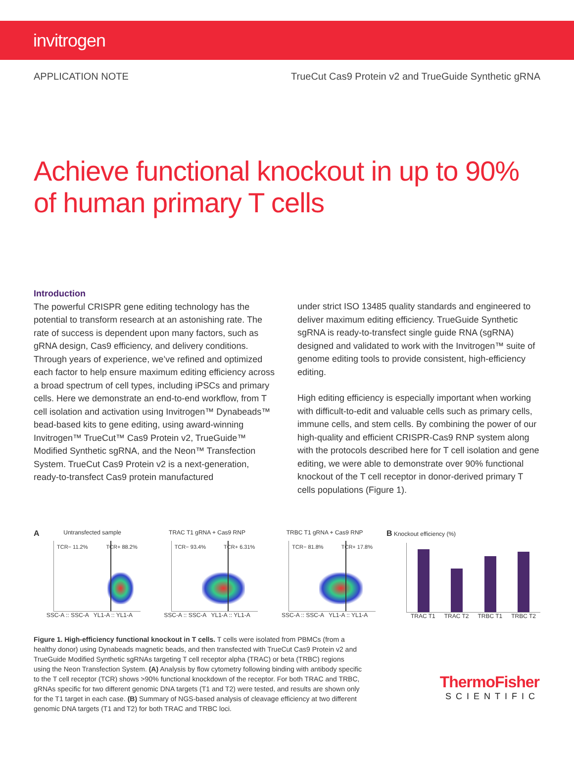invitrogen
APPLICATION NOTE TrueCut Cas9 Protein v2 and TrueGuide Synthetic gRNA
Achieve functional knockout in up to 90% of human primary T cells
Introduction
The powerful CRISPR gene editing technology has the potential to transform research at an astonishing rate. The rate of success is dependent upon many factors, such as gRNA design, Cas9 efficiency, and delivery conditions. Through years of experience, we’ve refined and optimized each factor to help ensure maximum editing efficiency across a broad spectrum of cell types, including iPSCs and primary cells. Here we demonstrate an end-to-end workflow, from T cell isolation and activation using Invitrogen™ Dynabeads™ bead-based kits to gene editing, using award-winning Invitrogen™ TrueCut™ Cas9 Protein v2, TrueGuide™ Modified Synthetic sgRNA, and the Neon™ Transfection System. TrueCut Cas9 Protein v2 is a next-generation, ready-to-transfect Cas9 protein manufactured
under strict ISO 13485 quality standards and engineered to deliver maximum editing efficiency. TrueGuide Synthetic sgRNA is ready-to-transfect single guide RNA (sgRNA) designed and validated to work with the Invitrogen™ suite of genome editing tools to provide consistent, high-efficiency editing.
High editing efficiency is especially important when working with difficult-to-edit and valuable cells such as primary cells, immune cells, and stem cells. By combining the power of our high-quality and efficient CRISPR-Cas9 RNP system along with the protocols described here for T cell isolation and gene editing, we were able to demonstrate over 90% functional knockout of the T cell receptor in donor-derived primary T cells populations (Figure 1).
A Untransfected sample
TCR− 11.2% TCR+ 88.2%
SSC-A :: SSC-A YL1-A :: YL1-A
TRAC T1 gRNA + Cas9 RNP
TCR− 93.4% TCR+ 6.31%
SSC-A :: SSC-A YL1-A :: YL1-A
TRBC T1 gRNA + Cas9 RNP
TCR− 81.8% TCR+ 17.8%
SSC-A :: SSC-A YL1-A :: YL1-A
B Knockout efficiency (%)
TRAC T1 TRAC T2 TRBC T1 TRBC T2
Figure 1. High-efficiency functional knockout in T cells. T cells were isolated from PBMCs (from a healthy donor) using Dynabeads magnetic beads, and then transfected with TrueCut Cas9 Protein v2 and TrueGuide Modified Synthetic sgRNAs targeting T cell receptor alpha (TRAC) or beta (TRBC) regions using the Neon Transfection System. (A) Analysis by flow cytometry following binding with antibody specific to the T cell receptor (TCR) shows >90% functional knockdown of the receptor. For both TRAC and TRBC, gRNAs specific for two different genomic DNA targets (T1 and T2) were tested, and results are shown only for the T1 target in each case. (B) Summary of NGS-based analysis of cleavage efficiency at two different genomic DNA targets (T1 and T2) for both TRAC and TRBC loci.
ThermoFisher
SCIENTIFIC